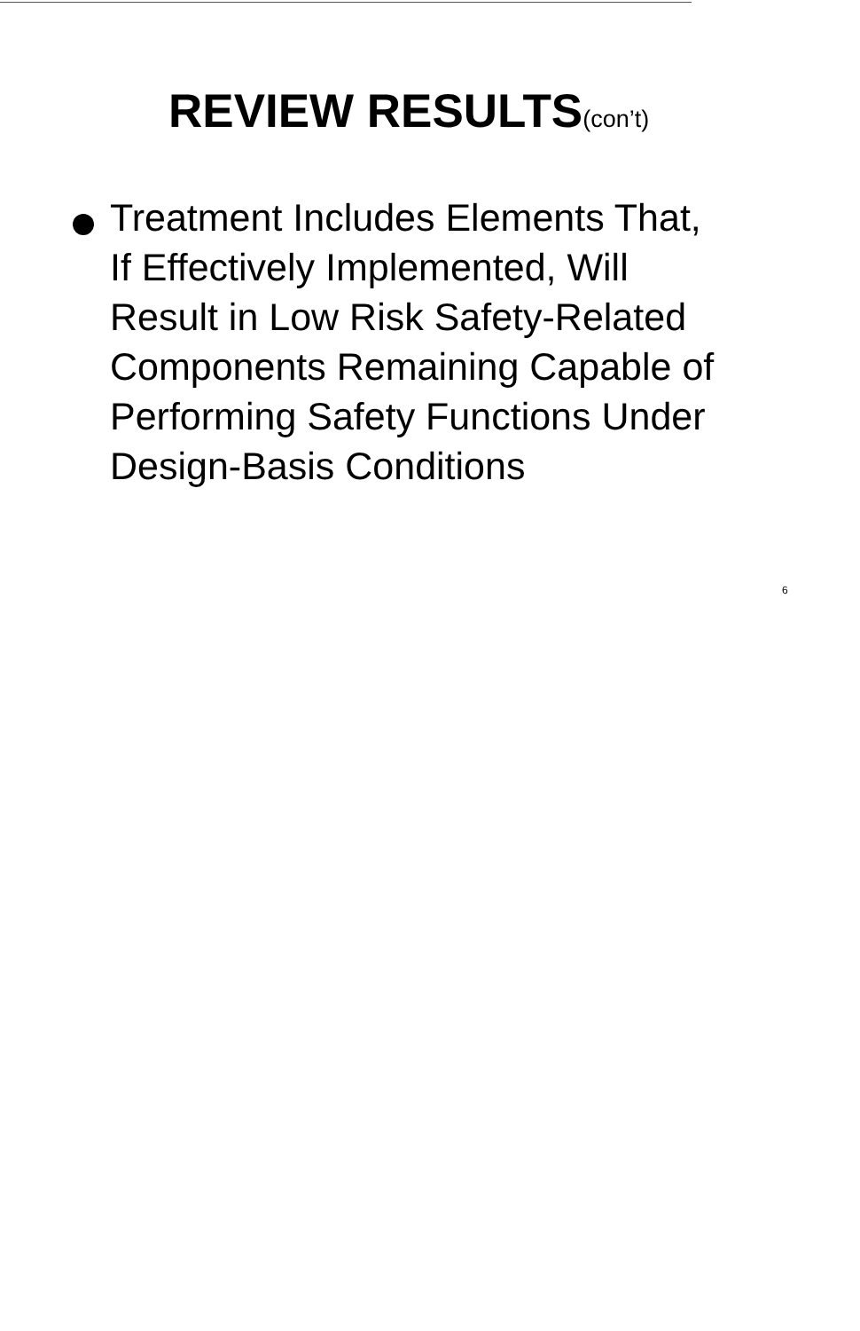REVIEW RESULTS(con’t)
Treatment Includes Elements That,
If Effectively Implemented, Will
Result in Low Risk Safety-Related
Components Remaining Capable of
Performing Safety Functions Under
Design-Basis Conditions
6